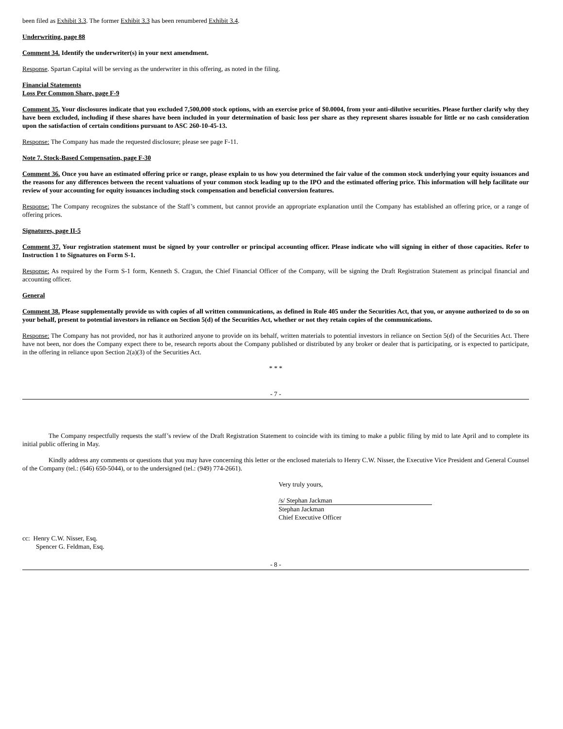been filed as Exhibit 3.3. The former Exhibit 3.3 has been renumbered Exhibit 3.4.
Underwriting, page 88
Comment 34. Identify the underwriter(s) in your next amendment.
Response. Spartan Capital will be serving as the underwriter in this offering, as noted in the filing.
Financial Statements
Loss Per Common Share, page F-9
Comment 35. Your disclosures indicate that you excluded 7,500,000 stock options, with an exercise price of $0.0004, from your anti-dilutive securities. Please further clarify why they have been excluded, including if these shares have been included in your determination of basic loss per share as they represent shares issuable for little or no cash consideration upon the satisfaction of certain conditions pursuant to ASC 260-10-45-13.
Response: The Company has made the requested disclosure; please see page F-11.
Note 7. Stock-Based Compensation, page F-30
Comment 36. Once you have an estimated offering price or range, please explain to us how you determined the fair value of the common stock underlying your equity issuances and the reasons for any differences between the recent valuations of your common stock leading up to the IPO and the estimated offering price. This information will help facilitate our review of your accounting for equity issuances including stock compensation and beneficial conversion features.
Response: The Company recognizes the substance of the Staff’s comment, but cannot provide an appropriate explanation until the Company has established an offering price, or a range of offering prices.
Signatures, page II-5
Comment 37. Your registration statement must be signed by your controller or principal accounting officer. Please indicate who will signing in either of those capacities. Refer to Instruction 1 to Signatures on Form S-1.
Response: As required by the Form S-1 form, Kenneth S. Cragun, the Chief Financial Officer of the Company, will be signing the Draft Registration Statement as principal financial and accounting officer.
General
Comment 38. Please supplementally provide us with copies of all written communications, as defined in Rule 405 under the Securities Act, that you, or anyone authorized to do so on your behalf, present to potential investors in reliance on Section 5(d) of the Securities Act, whether or not they retain copies of the communications.
Response: The Company has not provided, nor has it authorized anyone to provide on its behalf, written materials to potential investors in reliance on Section 5(d) of the Securities Act. There have not been, nor does the Company expect there to be, research reports about the Company published or distributed by any broker or dealer that is participating, or is expected to participate, in the offering in reliance upon Section 2(a)(3) of the Securities Act.
* * *
- 7 -
The Company respectfully requests the staff’s review of the Draft Registration Statement to coincide with its timing to make a public filing by mid to late April and to complete its initial public offering in May.
Kindly address any comments or questions that you may have concerning this letter or the enclosed materials to Henry C.W. Nisser, the Executive Vice President and General Counsel of the Company (tel.: (646) 650-5044), or to the undersigned (tel.: (949) 774-2661).
Very truly yours,
/s/ Stephan Jackman
Stephan Jackman
Chief Executive Officer
cc: Henry C.W. Nisser, Esq.
Spencer G. Feldman, Esq.
- 8 -